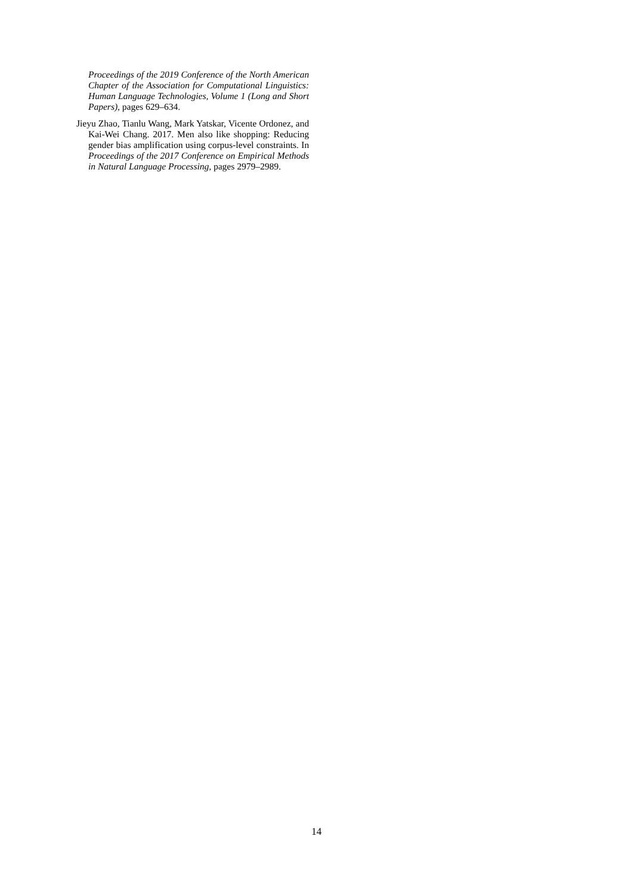Proceedings of the 2019 Conference of the North American Chapter of the Association for Computational Linguistics: Human Language Technologies, Volume 1 (Long and Short Papers), pages 629–634.
Jieyu Zhao, Tianlu Wang, Mark Yatskar, Vicente Ordonez, and Kai-Wei Chang. 2017. Men also like shopping: Reducing gender bias amplification using corpus-level constraints. In Proceedings of the 2017 Conference on Empirical Methods in Natural Language Processing, pages 2979–2989.
14